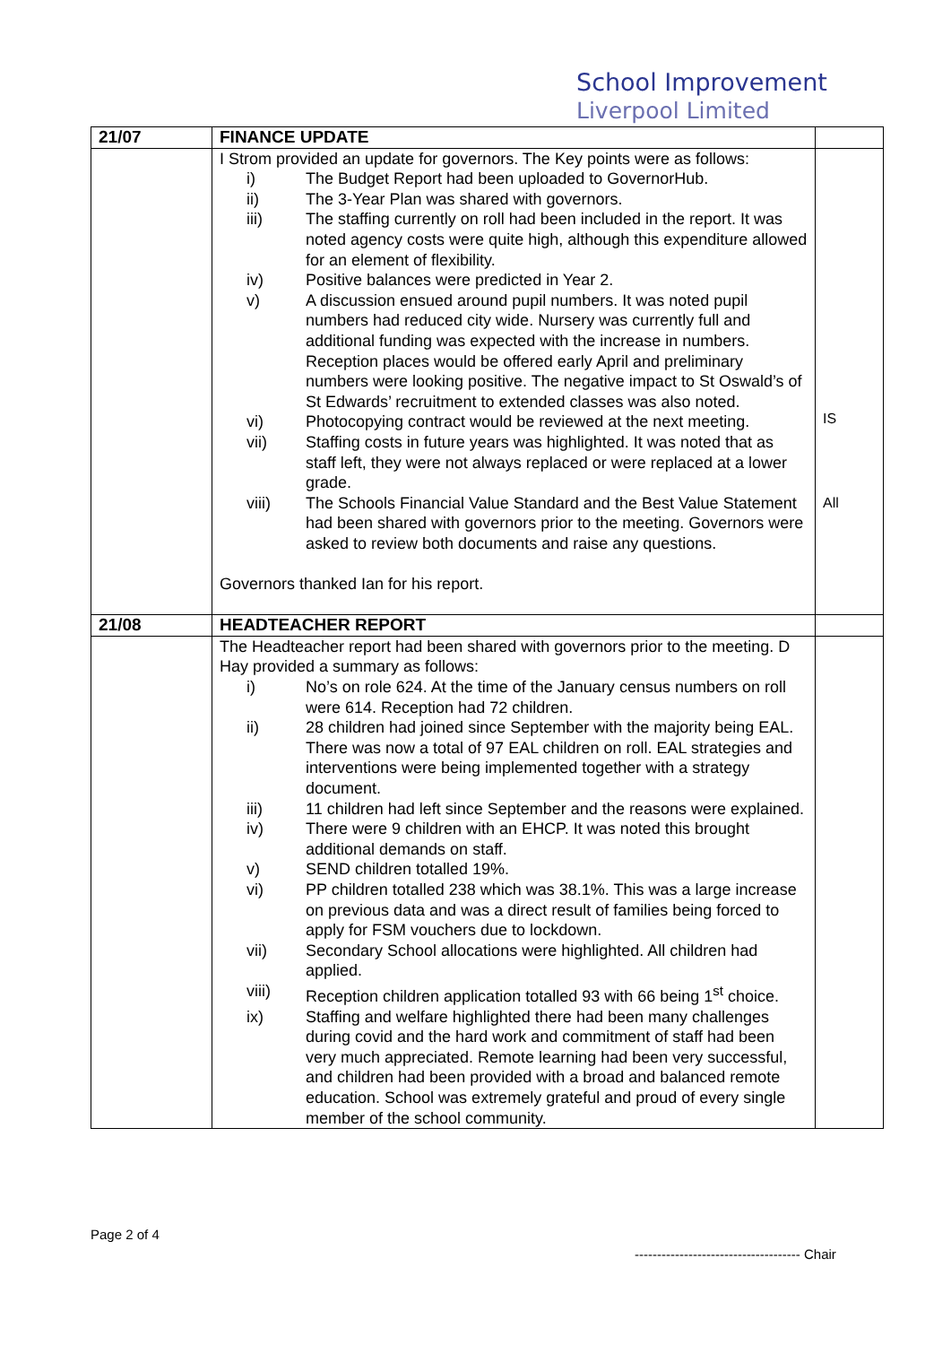School Improvement
Liverpool Limited
| 21/07 | FINANCE UPDATE | |
| | I Strom provided an update for governors. The Key points were as follows: i) The Budget Report had been uploaded to GovernorHub. ii) The 3-Year Plan was shared with governors. iii) The staffing currently on roll had been included in the report. It was noted agency costs were quite high, although this expenditure allowed for an element of flexibility. iv) Positive balances were predicted in Year 2. v) A discussion ensued around pupil numbers. It was noted pupil numbers had reduced city wide. Nursery was currently full and additional funding was expected with the increase in numbers. Reception places would be offered early April and preliminary numbers were looking positive. The negative impact to St Oswald’s of St Edwards’ recruitment to extended classes was also noted. vi) Photocopying contract would be reviewed at the next meeting. vii) Staffing costs in future years was highlighted. It was noted that as staff left, they were not always replaced or were replaced at a lower grade. viii) The Schools Financial Value Standard and the Best Value Statement had been shared with governors prior to the meeting. Governors were asked to review both documents and raise any questions. Governors thanked Ian for his report. | IS All |
| 21/08 | HEADTEACHER REPORT | |
| | The Headteacher report had been shared with governors prior to the meeting. D Hay provided a summary as follows: i) No’s on role 624. At the time of the January census numbers on roll were 614. Reception had 72 children. ii) 28 children had joined since September with the majority being EAL. There was now a total of 97 EAL children on roll. EAL strategies and interventions were being implemented together with a strategy document. iii) 11 children had left since September and the reasons were explained. iv) There were 9 children with an EHCP. It was noted this brought additional demands on staff. v) SEND children totalled 19%. vi) PP children totalled 238 which was 38.1%. This was a large increase on previous data and was a direct result of families being forced to apply for FSM vouchers due to lockdown. vii) Secondary School allocations were highlighted. All children had applied. viii) Reception children application totalled 93 with 66 being 1<sup>st</sup> choice. ix) Staffing and welfare highlighted there had been many challenges during covid and the hard work and commitment of staff had been very much appreciated. Remote learning had been very successful, and children had been provided with a broad and balanced remote education. School was extremely grateful and proud of every single member of the school community. | |
Page 2 of 4
------------------------------------- Chair